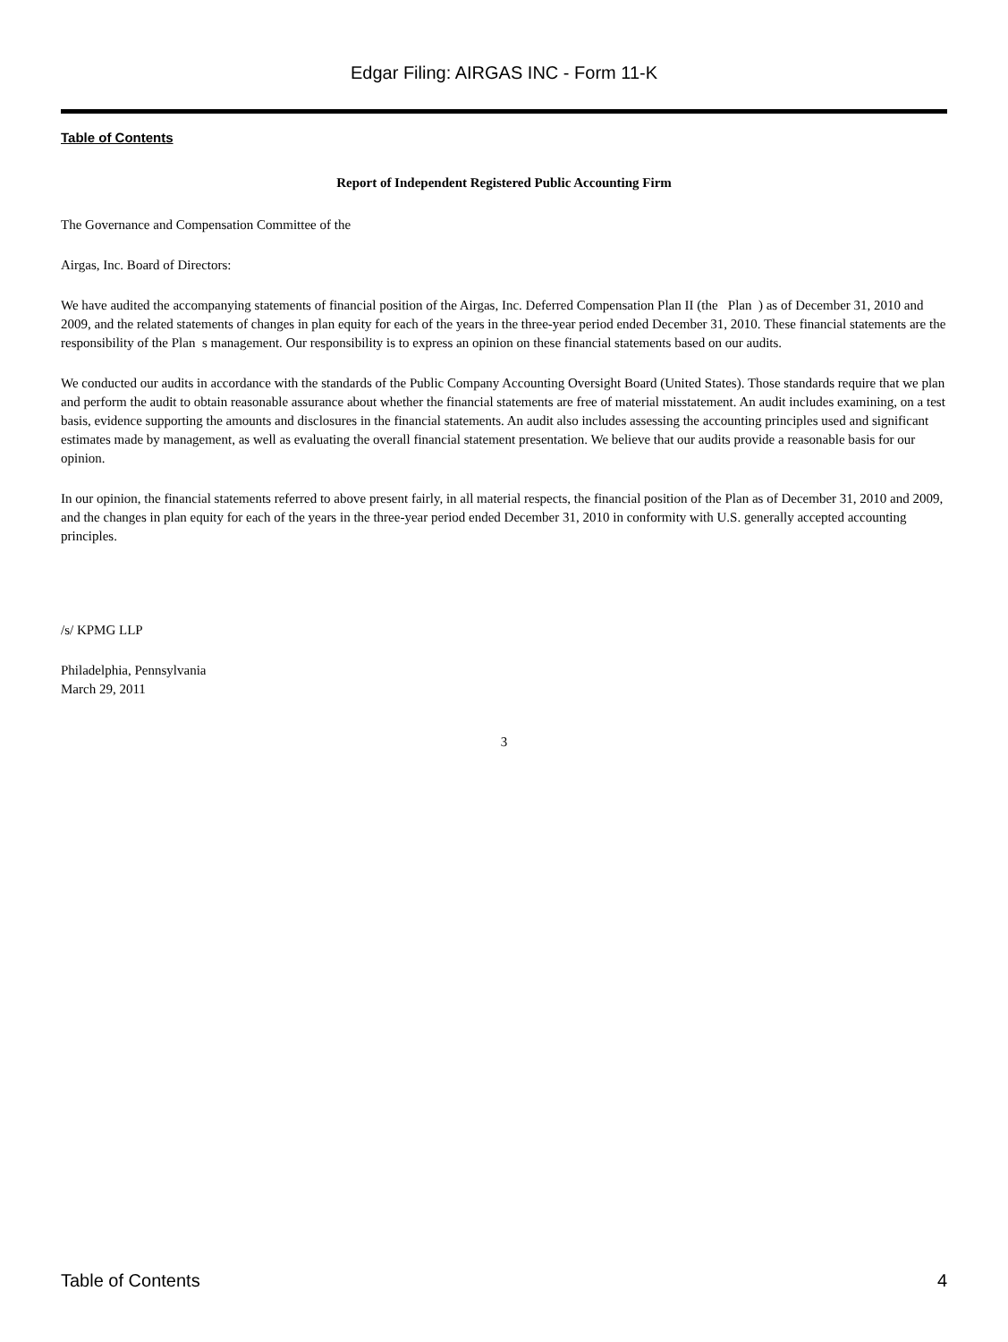Edgar Filing: AIRGAS INC - Form 11-K
Table of Contents
Report of Independent Registered Public Accounting Firm
The Governance and Compensation Committee of the
Airgas, Inc. Board of Directors:
We have audited the accompanying statements of financial position of the Airgas, Inc. Deferred Compensation Plan II (the Plan ) as of December 31, 2010 and 2009, and the related statements of changes in plan equity for each of the years in the three-year period ended December 31, 2010. These financial statements are the responsibility of the Plan s management. Our responsibility is to express an opinion on these financial statements based on our audits.
We conducted our audits in accordance with the standards of the Public Company Accounting Oversight Board (United States). Those standards require that we plan and perform the audit to obtain reasonable assurance about whether the financial statements are free of material misstatement. An audit includes examining, on a test basis, evidence supporting the amounts and disclosures in the financial statements. An audit also includes assessing the accounting principles used and significant estimates made by management, as well as evaluating the overall financial statement presentation. We believe that our audits provide a reasonable basis for our opinion.
In our opinion, the financial statements referred to above present fairly, in all material respects, the financial position of the Plan as of December 31, 2010 and 2009, and the changes in plan equity for each of the years in the three-year period ended December 31, 2010 in conformity with U.S. generally accepted accounting principles.
/s/ KPMG LLP
Philadelphia, Pennsylvania
March 29, 2011
3
Table of Contents 4